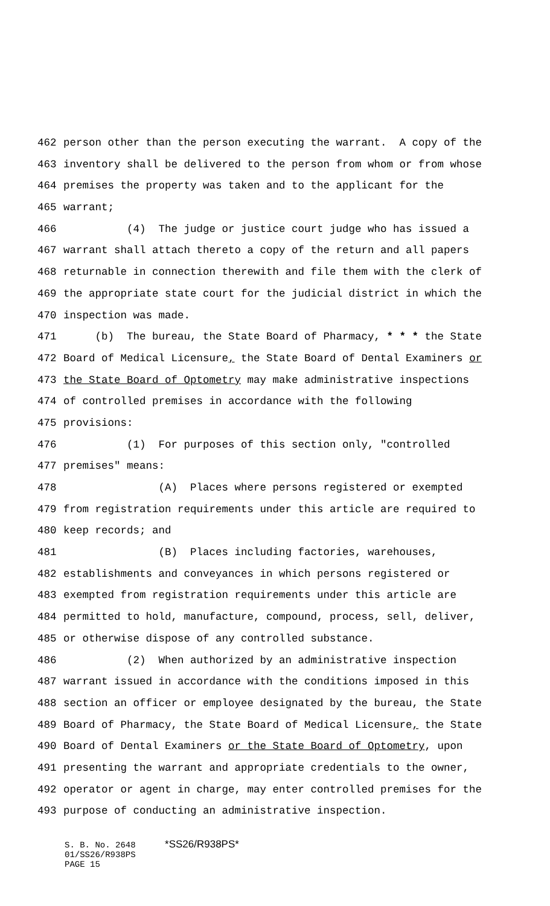462 person other than the person executing the warrant. A copy of the
463 inventory shall be delivered to the person from whom or from whose
464 premises the property was taken and to the applicant for the
465 warrant;
466 (4) The judge or justice court judge who has issued a
467 warrant shall attach thereto a copy of the return and all papers
468 returnable in connection therewith and file them with the clerk of
469 the appropriate state court for the judicial district in which the
470 inspection was made.
471 (b) The bureau, the State Board of Pharmacy, * * * the State
472 Board of Medical Licensure, the State Board of Dental Examiners or
473 the State Board of Optometry may make administrative inspections
474 of controlled premises in accordance with the following
475 provisions:
476 (1) For purposes of this section only, "controlled
477 premises" means:
478 (A) Places where persons registered or exempted
479 from registration requirements under this article are required to
480 keep records; and
481 (B) Places including factories, warehouses,
482 establishments and conveyances in which persons registered or
483 exempted from registration requirements under this article are
484 permitted to hold, manufacture, compound, process, sell, deliver,
485 or otherwise dispose of any controlled substance.
486 (2) When authorized by an administrative inspection
487 warrant issued in accordance with the conditions imposed in this
488 section an officer or employee designated by the bureau, the State
489 Board of Pharmacy, the State Board of Medical Licensure, the State
490 Board of Dental Examiners or the State Board of Optometry, upon
491 presenting the warrant and appropriate credentials to the owner,
492 operator or agent in charge, may enter controlled premises for the
493 purpose of conducting an administrative inspection.
S. B. No. 2648 *SS26/R938PS*
01/SS26/R938PS
PAGE 15